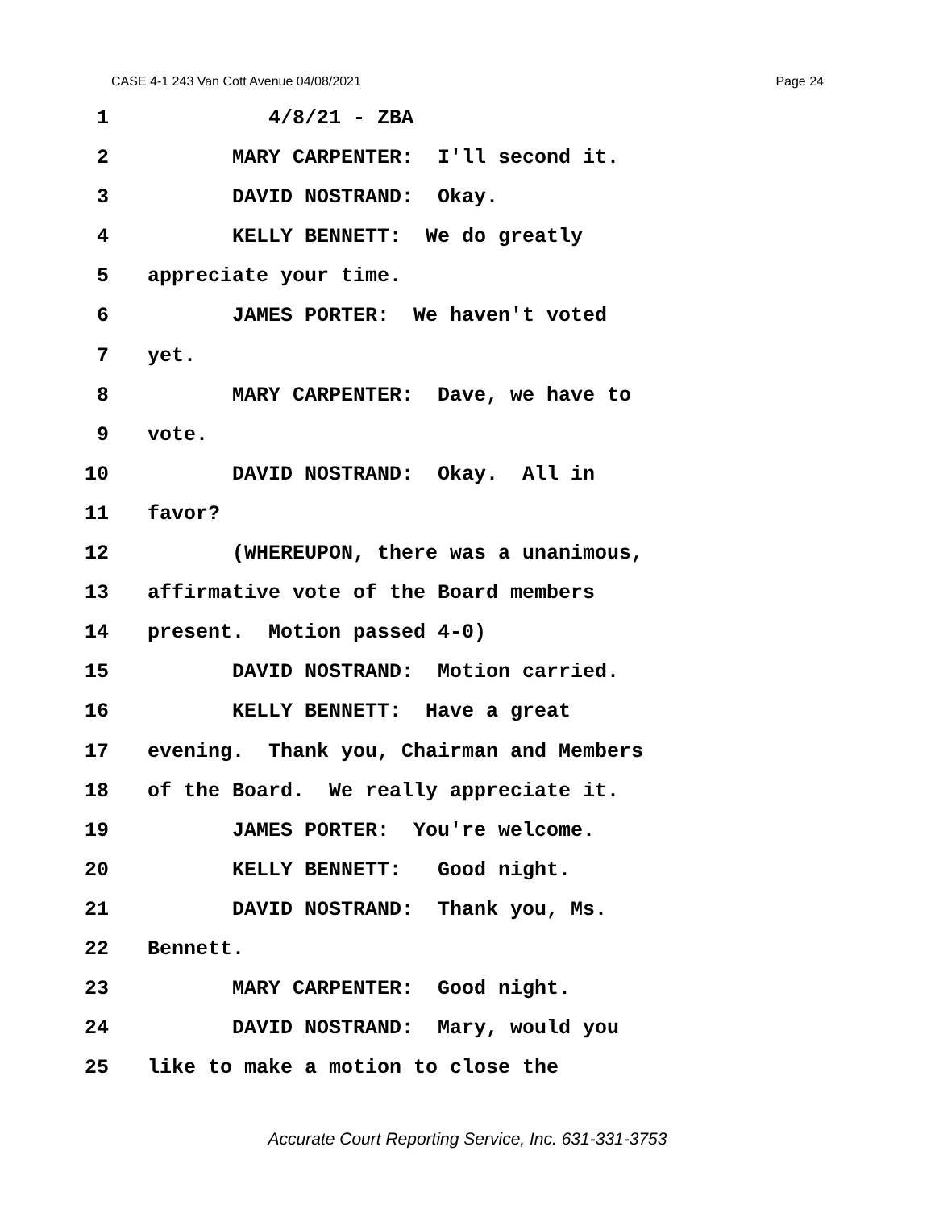CASE 4-1 243 Van Cott Avenue 04/08/2021 Page 24
1 4/8/21 - ZBA
2 MARY CARPENTER: I'll second it.
3 DAVID NOSTRAND: Okay.
4 KELLY BENNETT: We do greatly
5 appreciate your time.
6 JAMES PORTER: We haven't voted
7 yet.
8 MARY CARPENTER: Dave, we have to
9 vote.
10 DAVID NOSTRAND: Okay. All in
11 favor?
12 (WHEREUPON, there was a unanimous,
13 affirmative vote of the Board members
14 present. Motion passed 4-0)
15 DAVID NOSTRAND: Motion carried.
16 KELLY BENNETT: Have a great
17 evening. Thank you, Chairman and Members
18 of the Board. We really appreciate it.
19 JAMES PORTER: You're welcome.
20 KELLY BENNETT: Good night.
21 DAVID NOSTRAND: Thank you, Ms.
22 Bennett.
23 MARY CARPENTER: Good night.
24 DAVID NOSTRAND: Mary, would you
25 like to make a motion to close the
Accurate Court Reporting Service, Inc. 631-331-3753